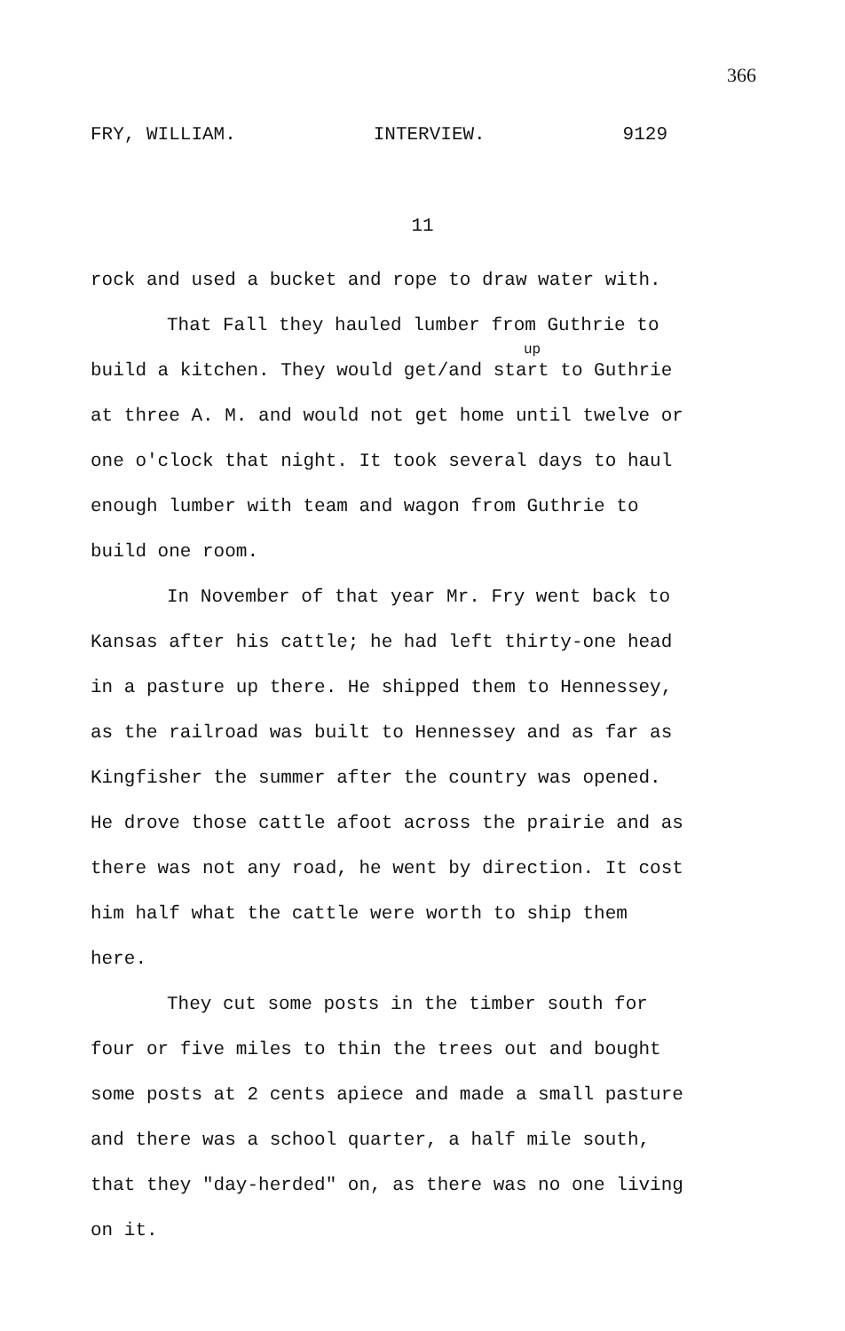366
FRY, WILLIAM. INTERVIEW. 9129
11
rock and used a bucket and rope to draw water with.
That Fall they hauled lumber from Guthrie to
up
build a kitchen. They would get/and start to Guthrie at three A. M. and would not get home until twelve or one o'clock that night. It took several days to haul enough lumber with team and wagon from Guthrie to build one room.
In November of that year Mr. Fry went back to Kansas after his cattle; he had left thirty-one head in a pasture up there. He shipped them to Hennessey, as the railroad was built to Hennessey and as far as Kingfisher the summer after the country was opened. He drove those cattle afoot across the prairie and as there was not any road, he went by direction. It cost him half what the cattle were worth to ship them here.
They cut some posts in the timber south for four or five miles to thin the trees out and bought some posts at 2 cents apiece and made a small pasture and there was a school quarter, a half mile south, that they "day-herded" on, as there was no one living on it.